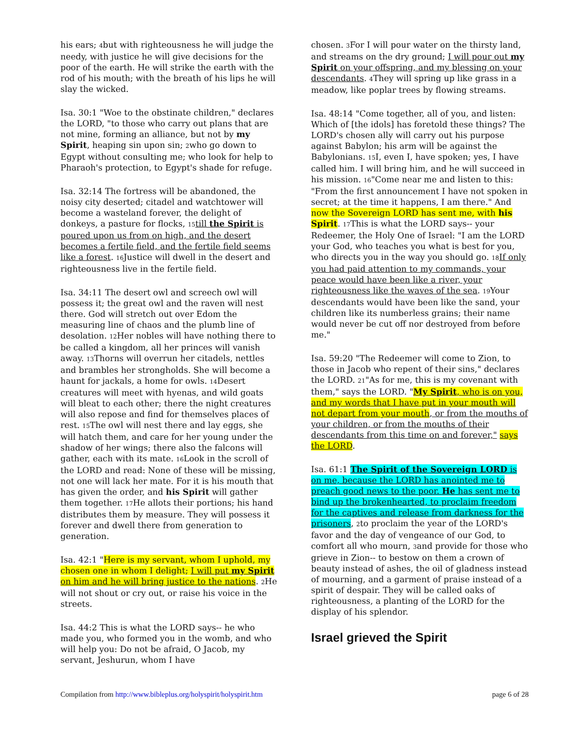his ears; <sup>4</sup>but with righteousness he will judge the needy, with justice he will give decisions for the poor of the earth. He will strike the earth with the rod of his mouth; with the breath of his lips he will slay the wicked.
Isa. 30:1 "Woe to the obstinate children," declares the LORD, "to those who carry out plans that are not mine, forming an alliance, but not by my Spirit, heaping sin upon sin; <sup>2</sup>who go down to Egypt without consulting me; who look for help to Pharaoh's protection, to Egypt's shade for refuge.
Isa. 32:14 The fortress will be abandoned, the noisy city deserted; citadel and watchtower will become a wasteland forever, the delight of donkeys, a pasture for flocks, <sup>15</sup>till the Spirit is poured upon us from on high, and the desert becomes a fertile field, and the fertile field seems like a forest. <sup>16</sup>Justice will dwell in the desert and righteousness live in the fertile field.
Isa. 34:11 The desert owl and screech owl will possess it; the great owl and the raven will nest there. God will stretch out over Edom the measuring line of chaos and the plumb line of desolation. <sup>12</sup>Her nobles will have nothing there to be called a kingdom, all her princes will vanish away. <sup>13</sup>Thorns will overrun her citadels, nettles and brambles her strongholds. She will become a haunt for jackals, a home for owls. <sup>14</sup>Desert creatures will meet with hyenas, and wild goats will bleat to each other; there the night creatures will also repose and find for themselves places of rest. <sup>15</sup>The owl will nest there and lay eggs, she will hatch them, and care for her young under the shadow of her wings; there also the falcons will gather, each with its mate. <sup>16</sup>Look in the scroll of the LORD and read: None of these will be missing, not one will lack her mate. For it is his mouth that has given the order, and his Spirit will gather them together. <sup>17</sup>He allots their portions; his hand distributes them by measure. They will possess it forever and dwell there from generation to generation.
Isa. 42:1 "Here is my servant, whom I uphold, my chosen one in whom I delight; I will put my Spirit on him and he will bring justice to the nations. <sup>2</sup>He will not shout or cry out, or raise his voice in the streets.
Isa. 44:2 This is what the LORD says-- he who made you, who formed you in the womb, and who will help you: Do not be afraid, O Jacob, my servant, Jeshurun, whom I have
chosen. <sup>3</sup>For I will pour water on the thirsty land, and streams on the dry ground; I will pour out my Spirit on your offspring, and my blessing on your descendants. <sup>4</sup>They will spring up like grass in a meadow, like poplar trees by flowing streams.
Isa. 48:14 "Come together, all of you, and listen: Which of [the idols] has foretold these things? The LORD's chosen ally will carry out his purpose against Babylon; his arm will be against the Babylonians. <sup>15</sup>I, even I, have spoken; yes, I have called him. I will bring him, and he will succeed in his mission. <sup>16</sup>"Come near me and listen to this: "From the first announcement I have not spoken in secret; at the time it happens, I am there." And now the Sovereign LORD has sent me, with his Spirit. <sup>17</sup>This is what the LORD says-- your Redeemer, the Holy One of Israel: "I am the LORD your God, who teaches you what is best for you, who directs you in the way you should go. <sup>18</sup>If only you had paid attention to my commands, your peace would have been like a river, your righteousness like the waves of the sea. <sup>19</sup>Your descendants would have been like the sand, your children like its numberless grains; their name would never be cut off nor destroyed from before me."
Isa. 59:20 "The Redeemer will come to Zion, to those in Jacob who repent of their sins," declares the LORD. <sup>21</sup>"As for me, this is my covenant with them," says the LORD. "My Spirit, who is on you, and my words that I have put in your mouth will not depart from your mouth, or from the mouths of your children, or from the mouths of their descendants from this time on and forever," says the LORD.
Isa. 61:1 The Spirit of the Sovereign LORD is on me, because the LORD has anointed me to preach good news to the poor. He has sent me to bind up the brokenhearted, to proclaim freedom for the captives and release from darkness for the prisoners, <sup>2</sup>to proclaim the year of the LORD's favor and the day of vengeance of our God, to comfort all who mourn, <sup>3</sup>and provide for those who grieve in Zion-- to bestow on them a crown of beauty instead of ashes, the oil of gladness instead of mourning, and a garment of praise instead of a spirit of despair. They will be called oaks of righteousness, a planting of the LORD for the display of his splendor.
Israel grieved the Spirit
Compilation from http://www.bibleplus.org/holyspirit/holyspirit.htm page 6 of 28